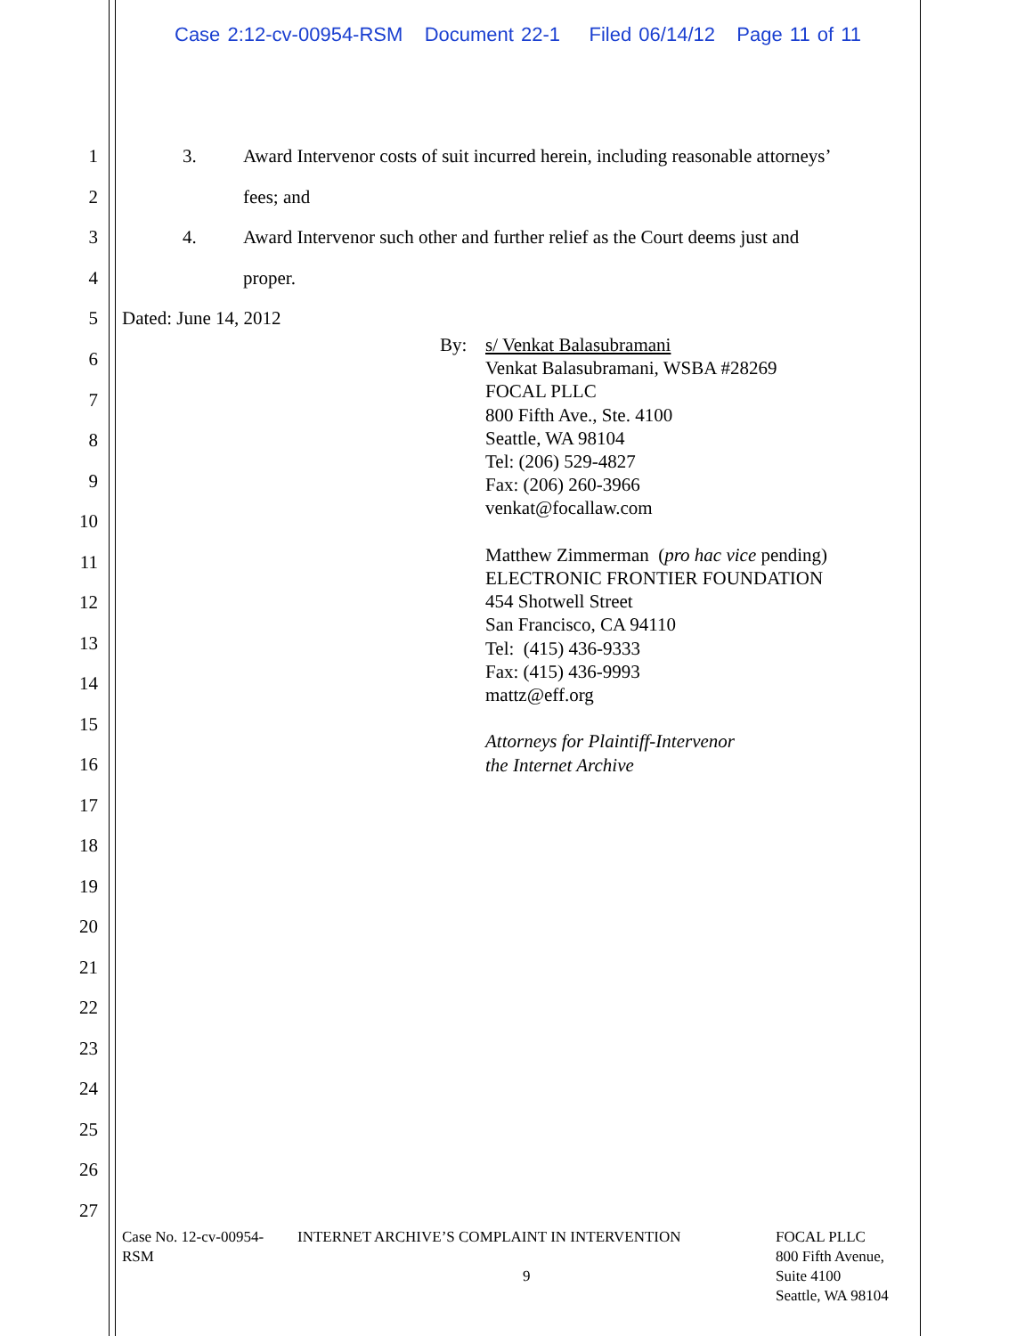Case 2:12-cv-00954-RSM Document 22-1 Filed 06/14/12 Page 11 of 11
1 3. Award Intervenor costs of suit incurred herein, including reasonable attorneys’
2 fees; and
3 4. Award Intervenor such other and further relief as the Court deems just and
4 proper.
5 Dated: June 14, 2012
By:
s/ Venkat Balasubramani
Venkat Balasubramani, WSBA #28269
FOCAL PLLC
800 Fifth Ave., Ste. 4100
Seattle, WA 98104
Tel: (206) 529-4827
Fax: (206) 260-3966
venkat@focallaw.com
Matthew Zimmerman (pro hac vice pending)
ELECTRONIC FRONTIER FOUNDATION
454 Shotwell Street
San Francisco, CA 94110
Tel: (415) 436-9333
Fax: (415) 436-9993
mattz@eff.org
Attorneys for Plaintiff-Intervenor
the Internet Archive
6
7
8
9
10
11
12
13
14
15
16
17
18
19
20
21
22
23
24
25
26
27
Case No. 12-cv-00954-
RSM
INTERNET ARCHIVE’S COMPLAINT IN INTERVENTION
9
FOCAL PLLC
800 Fifth Avenue,
Suite 4100
Seattle, WA 98104